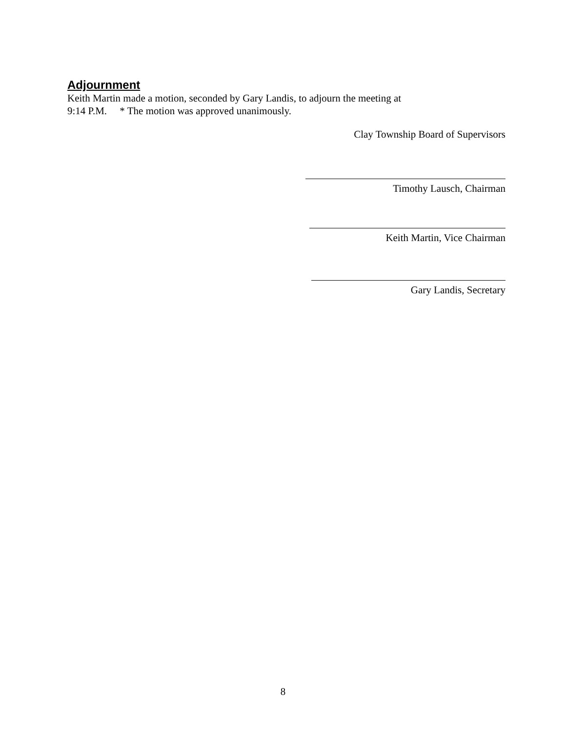Adjournment
Keith Martin made a motion, seconded by Gary Landis, to adjourn the meeting at
9:14 P.M. * The motion was approved unanimously.
Clay Township Board of Supervisors
Timothy Lausch, Chairman
Keith Martin, Vice Chairman
Gary Landis, Secretary
8